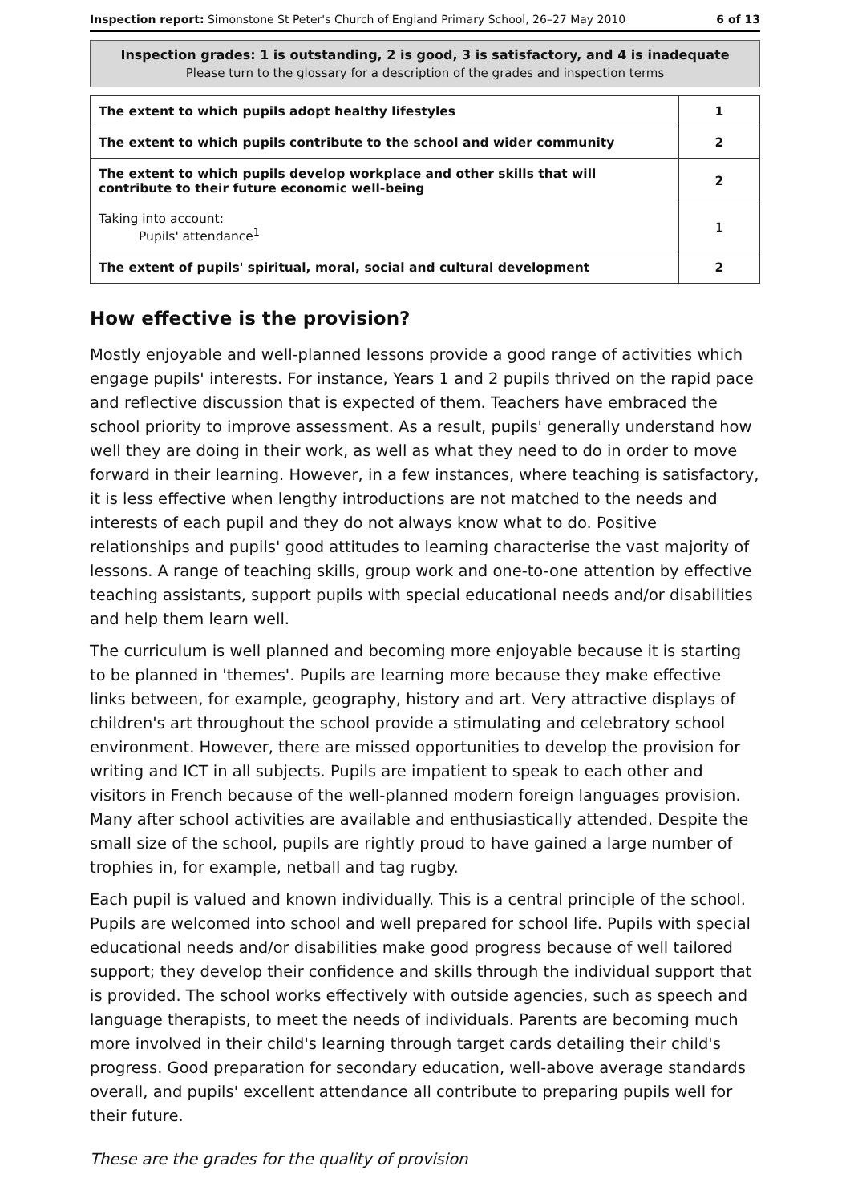Inspection report: Simonstone St Peter's Church of England Primary School, 26–27 May 2010 6 of 13
Inspection grades: 1 is outstanding, 2 is good, 3 is satisfactory, and 4 is inadequate
Please turn to the glossary for a description of the grades and inspection terms
| The extent to which pupils adopt healthy lifestyles | 1 |
| The extent to which pupils contribute to the school and wider community | 2 |
| The extent to which pupils develop workplace and other skills that will contribute to their future economic well-being | 2 |
| Taking into account: Pupils' attendance<sup>1</sup> | 1 |
| The extent of pupils' spiritual, moral, social and cultural development | 2 |
How effective is the provision?
Mostly enjoyable and well-planned lessons provide a good range of activities which engage pupils' interests. For instance, Years 1 and 2 pupils thrived on the rapid pace and reflective discussion that is expected of them. Teachers have embraced the school priority to improve assessment. As a result, pupils' generally understand how well they are doing in their work, as well as what they need to do in order to move forward in their learning. However, in a few instances, where teaching is satisfactory, it is less effective when lengthy introductions are not matched to the needs and interests of each pupil and they do not always know what to do. Positive relationships and pupils' good attitudes to learning characterise the vast majority of lessons. A range of teaching skills, group work and one-to-one attention by effective teaching assistants, support pupils with special educational needs and/or disabilities and help them learn well.
The curriculum is well planned and becoming more enjoyable because it is starting to be planned in 'themes'. Pupils are learning more because they make effective links between, for example, geography, history and art. Very attractive displays of children's art throughout the school provide a stimulating and celebratory school environment. However, there are missed opportunities to develop the provision for writing and ICT in all subjects. Pupils are impatient to speak to each other and visitors in French because of the well-planned modern foreign languages provision. Many after school activities are available and enthusiastically attended. Despite the small size of the school, pupils are rightly proud to have gained a large number of trophies in, for example, netball and tag rugby.
Each pupil is valued and known individually. This is a central principle of the school. Pupils are welcomed into school and well prepared for school life. Pupils with special educational needs and/or disabilities make good progress because of well tailored support; they develop their confidence and skills through the individual support that is provided. The school works effectively with outside agencies, such as speech and language therapists, to meet the needs of individuals. Parents are becoming much more involved in their child's learning through target cards detailing their child's progress. Good preparation for secondary education, well-above average standards overall, and pupils' excellent attendance all contribute to preparing pupils well for their future.
These are the grades for the quality of provision